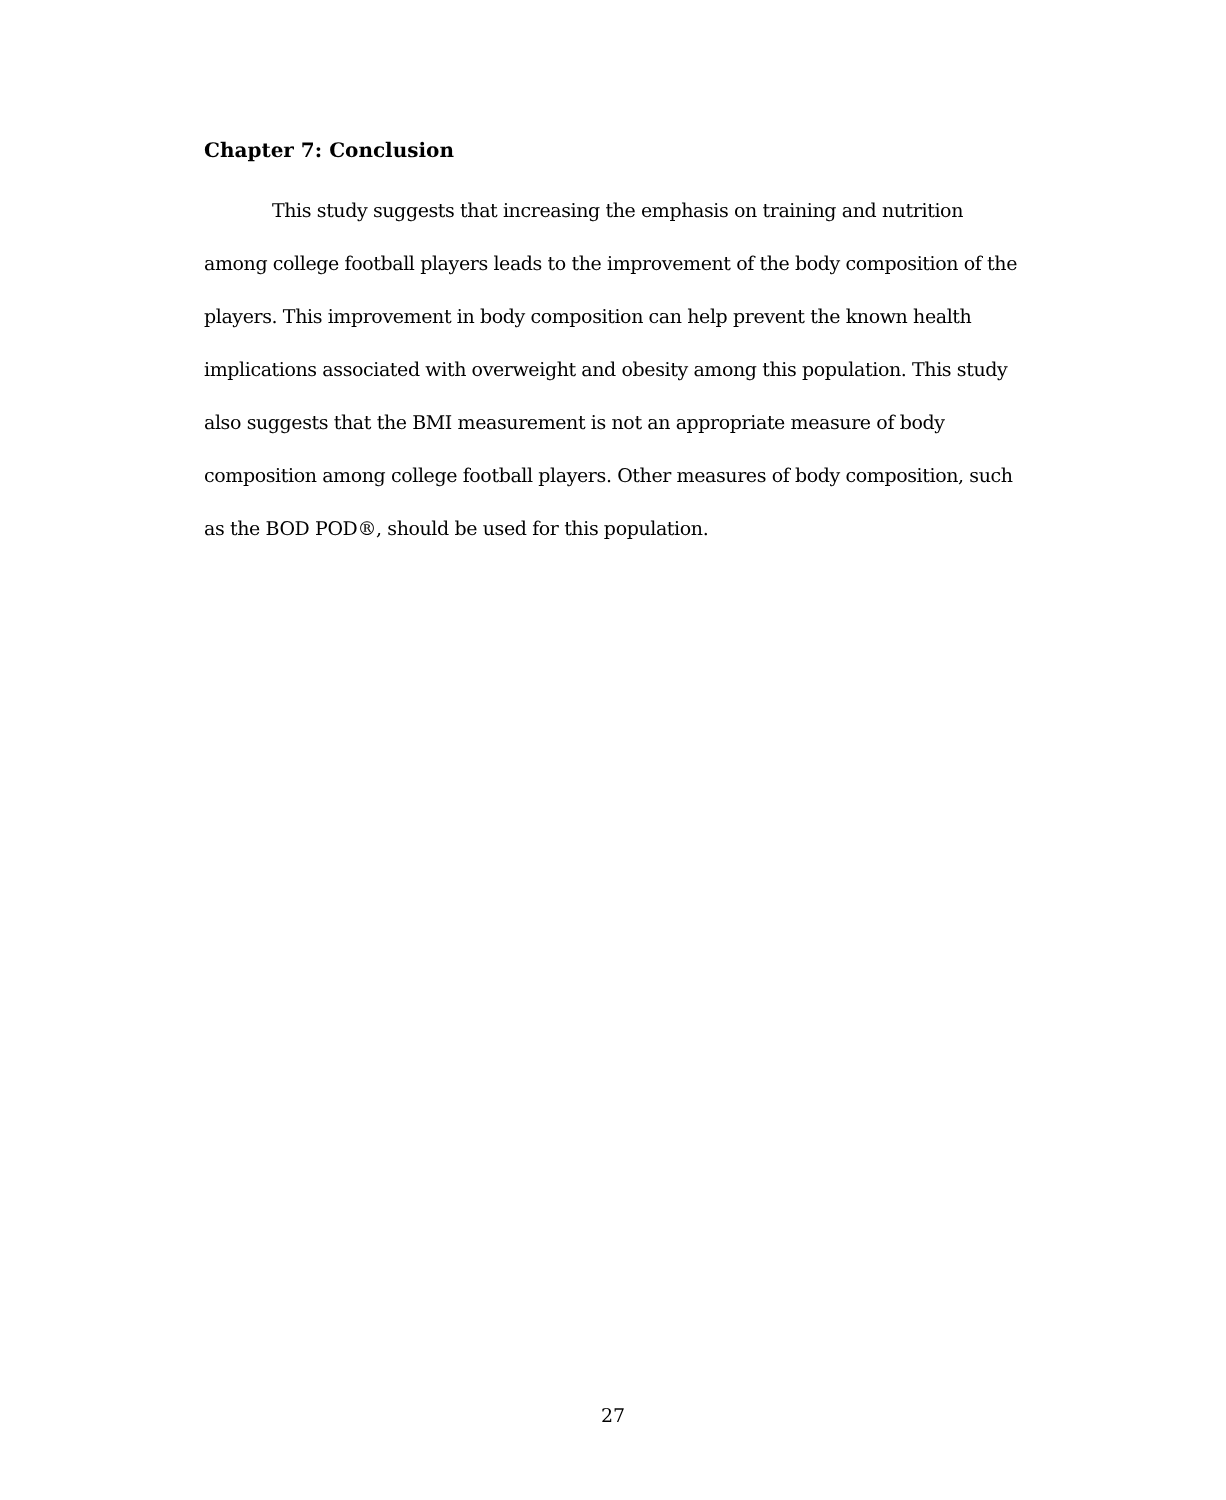Chapter 7: Conclusion
This study suggests that increasing the emphasis on training and nutrition among college football players leads to the improvement of the body composition of the players. This improvement in body composition can help prevent the known health implications associated with overweight and obesity among this population. This study also suggests that the BMI measurement is not an appropriate measure of body composition among college football players. Other measures of body composition, such as the BOD POD®, should be used for this population.
27